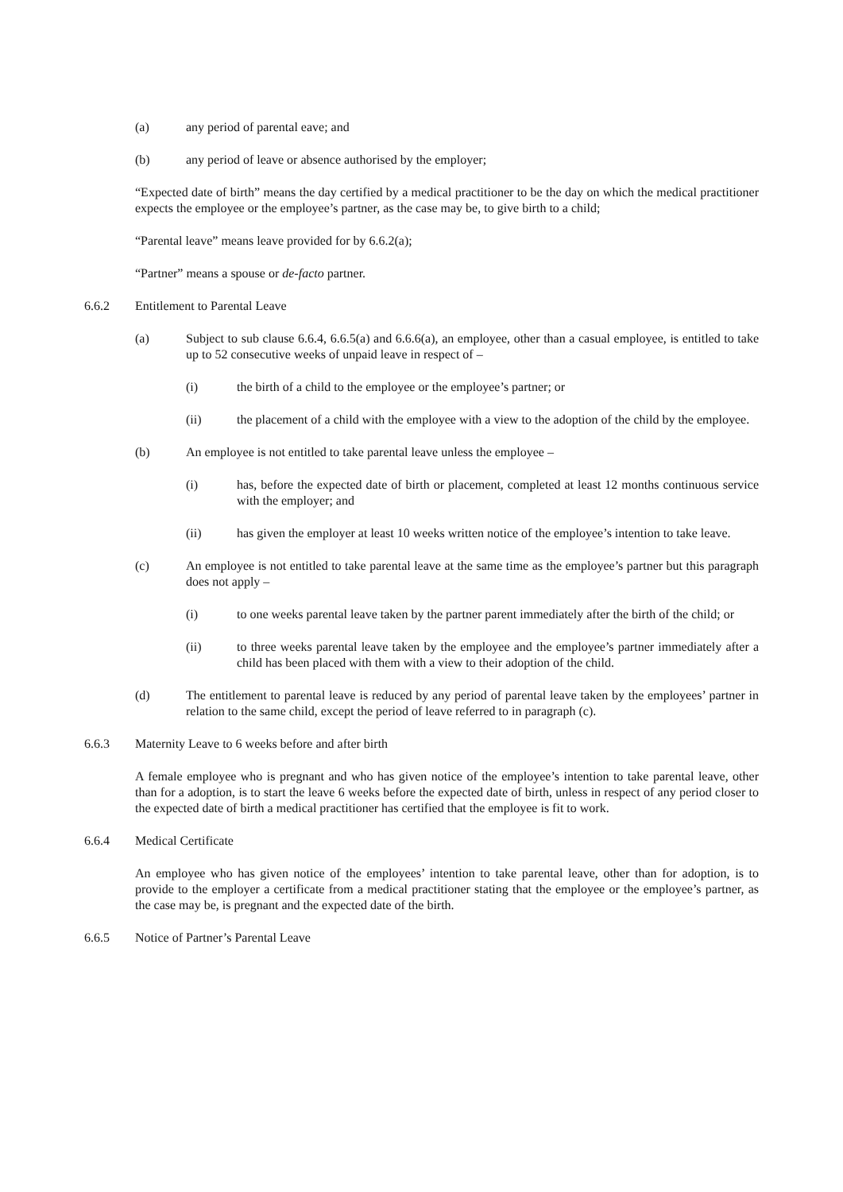(a) any period of parental eave; and
(b) any period of leave or absence authorised by the employer;
“Expected date of birth” means the day certified by a medical practitioner to be the day on which the medical practitioner expects the employee or the employee’s partner, as the case may be, to give birth to a child;
“Parental leave” means leave provided for by 6.6.2(a);
“Partner” means a spouse or de-facto partner.
6.6.2 Entitlement to Parental Leave
(a) Subject to sub clause 6.6.4, 6.6.5(a) and 6.6.6(a), an employee, other than a casual employee, is entitled to take up to 52 consecutive weeks of unpaid leave in respect of –
(i) the birth of a child to the employee or the employee’s partner; or
(ii) the placement of a child with the employee with a view to the adoption of the child by the employee.
(b) An employee is not entitled to take parental leave unless the employee –
(i) has, before the expected date of birth or placement, completed at least 12 months continuous service with the employer; and
(ii) has given the employer at least 10 weeks written notice of the employee’s intention to take leave.
(c) An employee is not entitled to take parental leave at the same time as the employee’s partner but this paragraph does not apply –
(i) to one weeks parental leave taken by the partner parent immediately after the birth of the child; or
(ii) to three weeks parental leave taken by the employee and the employee’s partner immediately after a child has been placed with them with a view to their adoption of the child.
(d) The entitlement to parental leave is reduced by any period of parental leave taken by the employees’ partner in relation to the same child, except the period of leave referred to in paragraph (c).
6.6.3 Maternity Leave to 6 weeks before and after birth
A female employee who is pregnant and who has given notice of the employee’s intention to take parental leave, other than for a adoption, is to start the leave 6 weeks before the expected date of birth, unless in respect of any period closer to the expected date of birth a medical practitioner has certified that the employee is fit to work.
6.6.4 Medical Certificate
An employee who has given notice of the employees’ intention to take parental leave, other than for adoption, is to provide to the employer a certificate from a medical practitioner stating that the employee or the employee’s partner, as the case may be, is pregnant and the expected date of the birth.
6.6.5 Notice of Partner’s Parental Leave